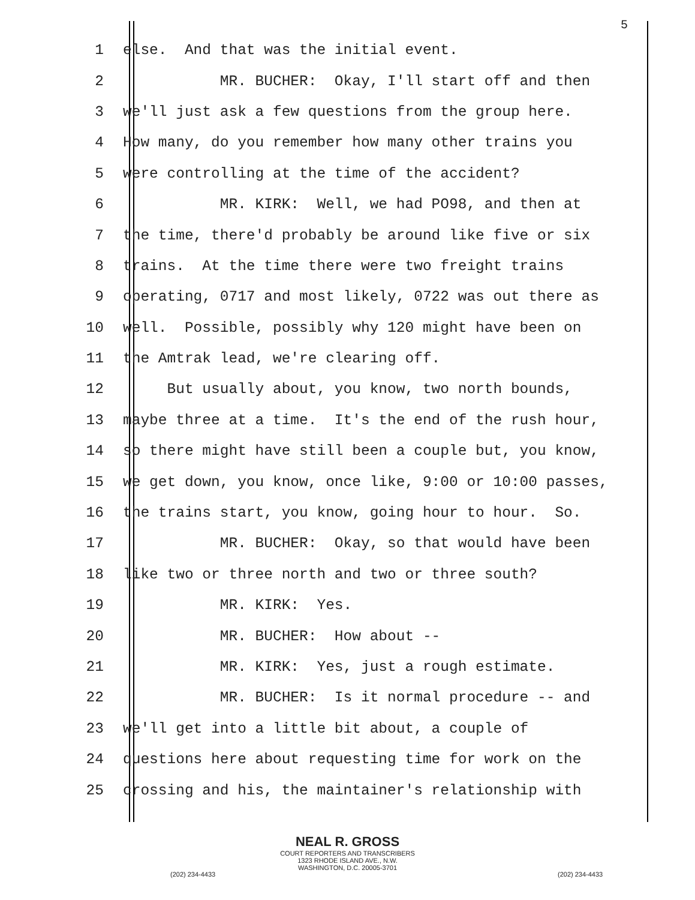5
1 else. And that was the initial event.
2 MR. BUCHER: Okay, I'll start off and then
3 we'll just ask a few questions from the group here.
4 How many, do you remember how many other trains you
5 were controlling at the time of the accident?
6 MR. KIRK: Well, we had PO98, and then at
7 the time, there'd probably be around like five or six
8 trains. At the time there were two freight trains
9 operating, 0717 and most likely, 0722 was out there as
10 well. Possible, possibly why 120 might have been on
11 the Amtrak lead, we're clearing off.
12 But usually about, you know, two north bounds,
13 maybe three at a time. It's the end of the rush hour,
14 so there might have still been a couple but, you know,
15 we get down, you know, once like, 9:00 or 10:00 passes,
16 the trains start, you know, going hour to hour. So.
17 MR. BUCHER: Okay, so that would have been
18 like two or three north and two or three south?
19 MR. KIRK: Yes.
20 MR. BUCHER: How about --
21 MR. KIRK: Yes, just a rough estimate.
22 MR. BUCHER: Is it normal procedure -- and
23 we'll get into a little bit about, a couple of
24 questions here about requesting time for work on the
25 crossing and his, the maintainer's relationship with
NEAL R. GROSS
COURT REPORTERS AND TRANSCRIBERS
1323 RHODE ISLAND AVE., N.W.
WASHINGTON, D.C. 20005-3701
(202) 234-4433 (202) 234-4433